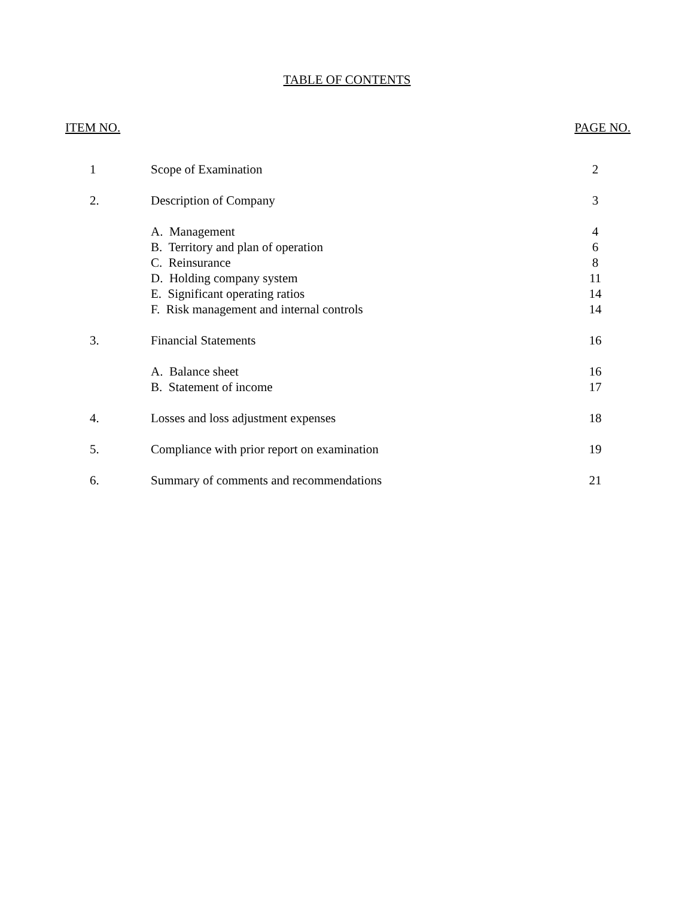TABLE OF CONTENTS
ITEM NO. PAGE NO.
| 1 | Scope of Examination | 2 |
| 2. | Description of Company | 3 |
| | A. Management | 4 |
| | B. Territory and plan of operation | 6 |
| | C. Reinsurance | 8 |
| | D. Holding company system | 11 |
| | E. Significant operating ratios | 14 |
| | F. Risk management and internal controls | 14 |
| 3. | Financial Statements | 16 |
| | A. Balance sheet | 16 |
| | B. Statement of income | 17 |
| 4. | Losses and loss adjustment expenses | 18 |
| 5. | Compliance with prior report on examination | 19 |
| 6. | Summary of comments and recommendations | 21 |